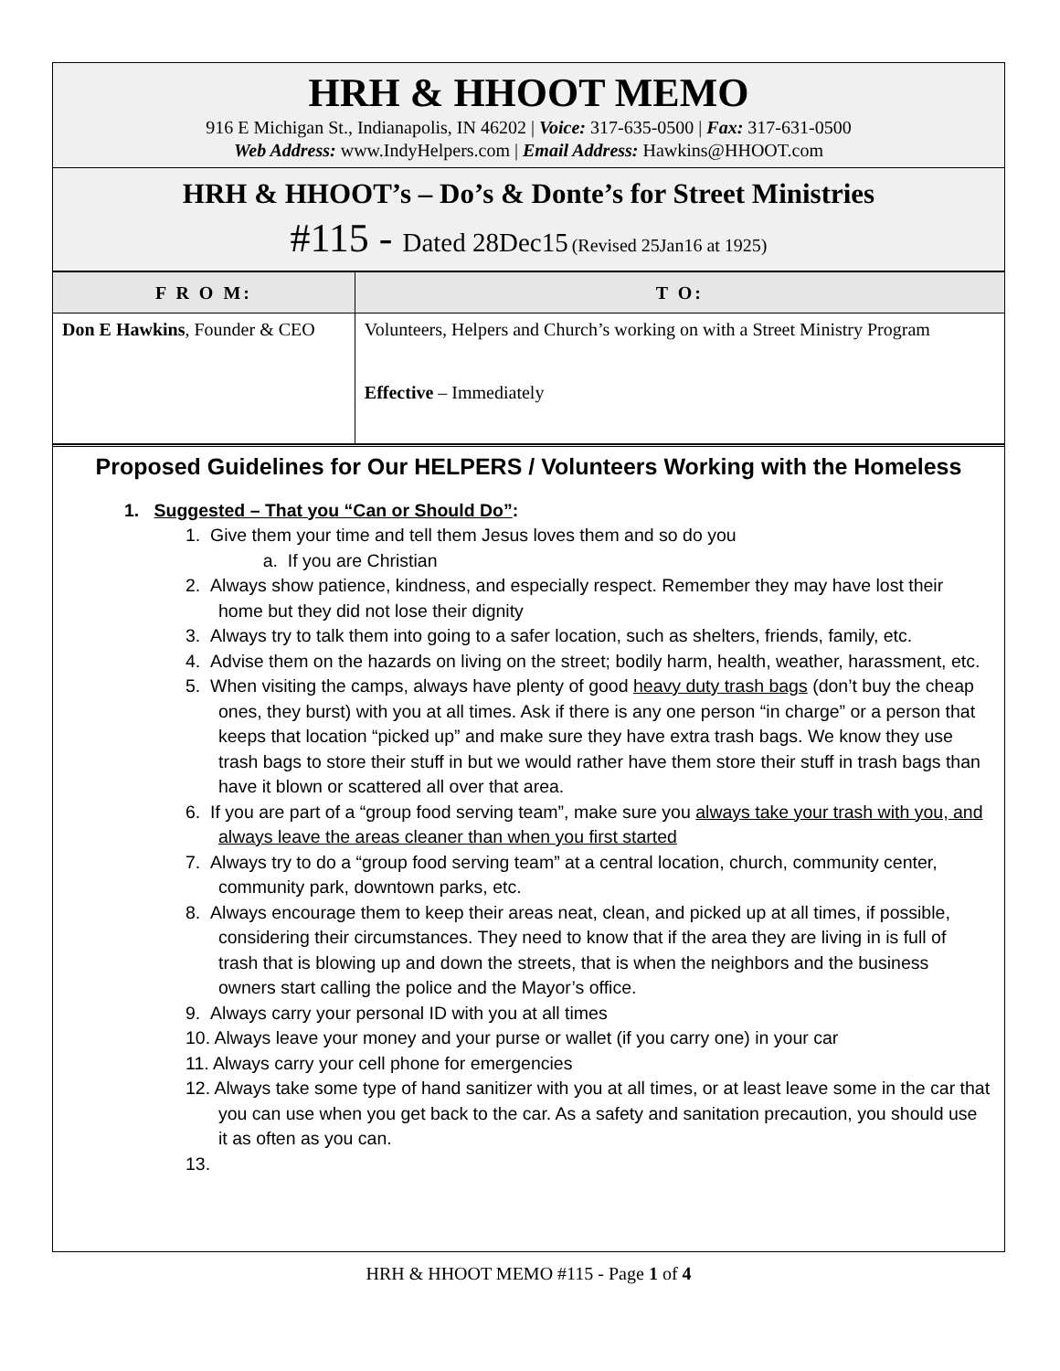HRH & HHOOT MEMO
916 E Michigan St., Indianapolis, IN 46202 | Voice: 317-635-0500 | Fax: 317-631-0500
Web Address: www.IndyHelpers.com | Email Address: Hawkins@HHOOT.com
HRH & HHOOT’s – Do’s & Donte’s for Street Ministries
#115 - Dated 28Dec15 (Revised 25Jan16 at 1925)
| F R O M: | T O: |
| --- | --- |
| Don E Hawkins , Founder & CEO | Volunteers, Helpers and Church’s working on with a Street Ministry Program Effective – Immediately |
Proposed Guidelines for Our HELPERS / Volunteers Working with the Homeless
1. Suggested – That you “Can or Should Do”:
1. Give them your time and tell them Jesus loves them and so do you
a. If you are Christian
2. Always show patience, kindness, and especially respect. Remember they may have lost their home but they did not lose their dignity
3. Always try to talk them into going to a safer location, such as shelters, friends, family, etc.
4. Advise them on the hazards on living on the street; bodily harm, health, weather, harassment, etc.
5. When visiting the camps, always have plenty of good heavy duty trash bags (don’t buy the cheap ones, they burst) with you at all times. Ask if there is any one person “in charge” or a person that keeps that location “picked up” and make sure they have extra trash bags. We know they use trash bags to store their stuff in but we would rather have them store their stuff in trash bags than have it blown or scattered all over that area.
6. If you are part of a “group food serving team”, make sure you always take your trash with you, and always leave the areas cleaner than when you first started
7. Always try to do a “group food serving team” at a central location, church, community center, community park, downtown parks, etc.
8. Always encourage them to keep their areas neat, clean, and picked up at all times, if possible, considering their circumstances. They need to know that if the area they are living in is full of trash that is blowing up and down the streets, that is when the neighbors and the business owners start calling the police and the Mayor’s office.
9. Always carry your personal ID with you at all times
10. Always leave your money and your purse or wallet (if you carry one) in your car
11. Always carry your cell phone for emergencies
12. Always take some type of hand sanitizer with you at all times, or at least leave some in the car that you can use when you get back to the car. As a safety and sanitation precaution, you should use it as often as you can.
13.
HRH & HHOOT MEMO #115 - Page 1 of 4